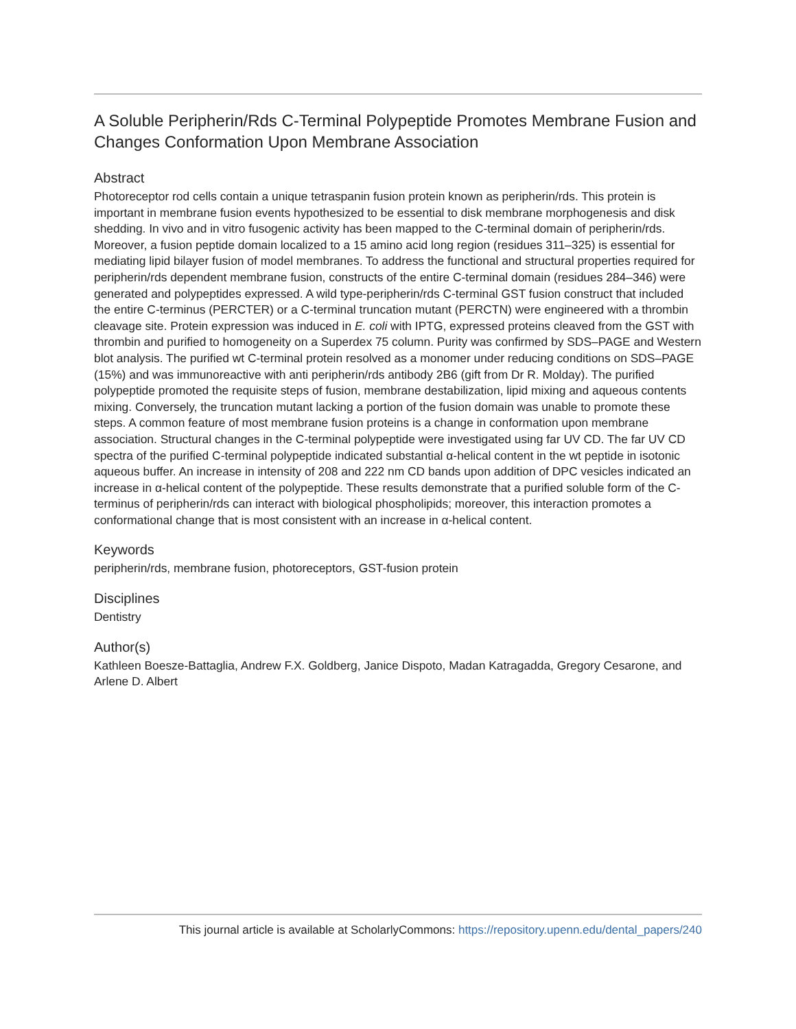A Soluble Peripherin/Rds C-Terminal Polypeptide Promotes Membrane Fusion and Changes Conformation Upon Membrane Association
Abstract
Photoreceptor rod cells contain a unique tetraspanin fusion protein known as peripherin/rds. This protein is important in membrane fusion events hypothesized to be essential to disk membrane morphogenesis and disk shedding. In vivo and in vitro fusogenic activity has been mapped to the C-terminal domain of peripherin/rds. Moreover, a fusion peptide domain localized to a 15 amino acid long region (residues 311–325) is essential for mediating lipid bilayer fusion of model membranes. To address the functional and structural properties required for peripherin/rds dependent membrane fusion, constructs of the entire C-terminal domain (residues 284–346) were generated and polypeptides expressed. A wild type-peripherin/rds C-terminal GST fusion construct that included the entire C-terminus (PERCTER) or a C-terminal truncation mutant (PERCTN) were engineered with a thrombin cleavage site. Protein expression was induced in E. coli with IPTG, expressed proteins cleaved from the GST with thrombin and purified to homogeneity on a Superdex 75 column. Purity was confirmed by SDS–PAGE and Western blot analysis. The purified wt C-terminal protein resolved as a monomer under reducing conditions on SDS–PAGE (15%) and was immunoreactive with anti peripherin/rds antibody 2B6 (gift from Dr R. Molday). The purified polypeptide promoted the requisite steps of fusion, membrane destabilization, lipid mixing and aqueous contents mixing. Conversely, the truncation mutant lacking a portion of the fusion domain was unable to promote these steps. A common feature of most membrane fusion proteins is a change in conformation upon membrane association. Structural changes in the C-terminal polypeptide were investigated using far UV CD. The far UV CD spectra of the purified C-terminal polypeptide indicated substantial α-helical content in the wt peptide in isotonic aqueous buffer. An increase in intensity of 208 and 222 nm CD bands upon addition of DPC vesicles indicated an increase in α-helical content of the polypeptide. These results demonstrate that a purified soluble form of the C-terminus of peripherin/rds can interact with biological phospholipids; moreover, this interaction promotes a conformational change that is most consistent with an increase in α-helical content.
Keywords
peripherin/rds, membrane fusion, photoreceptors, GST-fusion protein
Disciplines
Dentistry
Author(s)
Kathleen Boesze-Battaglia, Andrew F.X. Goldberg, Janice Dispoto, Madan Katragadda, Gregory Cesarone, and Arlene D. Albert
This journal article is available at ScholarlyCommons: https://repository.upenn.edu/dental_papers/240